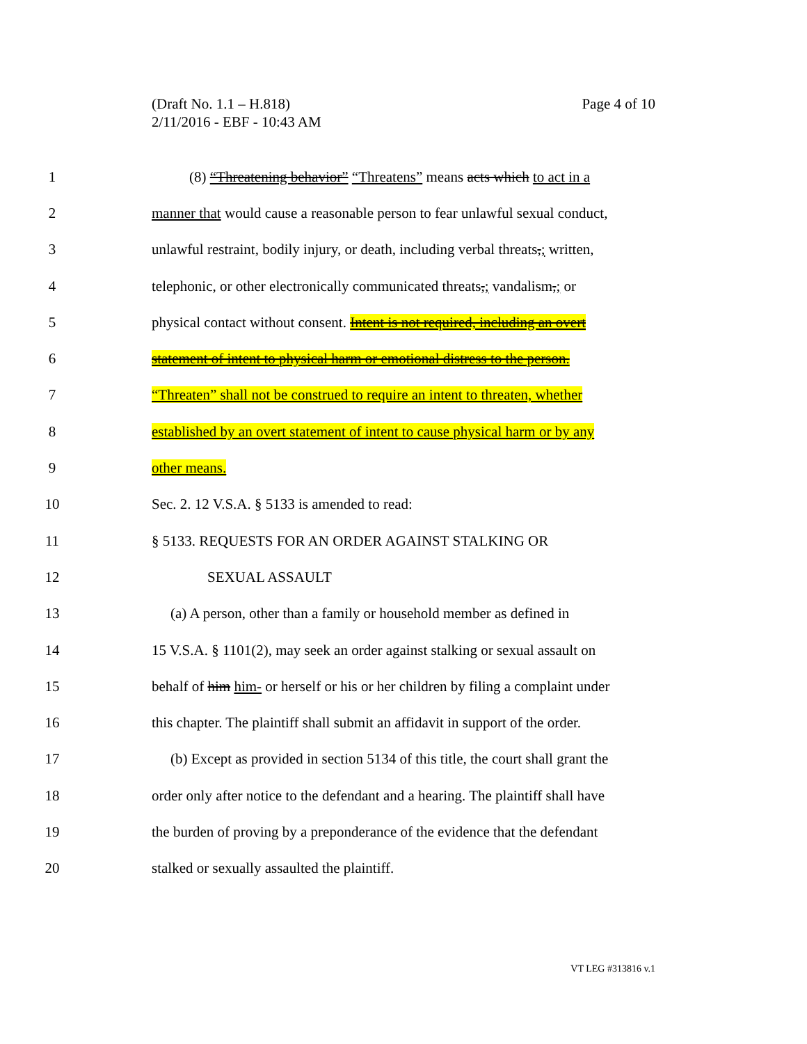Page 4 of 10 (Draft No. 1.1 – H.818)
2/11/2016 - EBF - 10:43 AM
1 (8) “Threatening behavior” “Threatens” means acts which to act in a
2 manner that would cause a reasonable person to fear unlawful sexual conduct,
3 unlawful restraint, bodily injury, or death, including verbal threats,; written,
4 telephonic, or other electronically communicated threats,; vandalism,; or
5 physical contact without consent. Intent is not required, including an overt
6 statement of intent to physical harm or emotional distress to the person.
7 “Threaten” shall not be construed to require an intent to threaten, whether
8 established by an overt statement of intent to cause physical harm or by any
9 other means.
10 Sec. 2. 12 V.S.A. § 5133 is amended to read:
11 § 5133. REQUESTS FOR AN ORDER AGAINST STALKING OR
12 SEXUAL ASSAULT
13 (a) A person, other than a family or household member as defined in
14 15 V.S.A. § 1101(2), may seek an order against stalking or sexual assault on
15 behalf of him him- or herself or his or her children by filing a complaint under
16 this chapter. The plaintiff shall submit an affidavit in support of the order.
17 (b) Except as provided in section 5134 of this title, the court shall grant the
18 order only after notice to the defendant and a hearing. The plaintiff shall have
19 the burden of proving by a preponderance of the evidence that the defendant
20 stalked or sexually assaulted the plaintiff.
VT LEG #313816 v.1